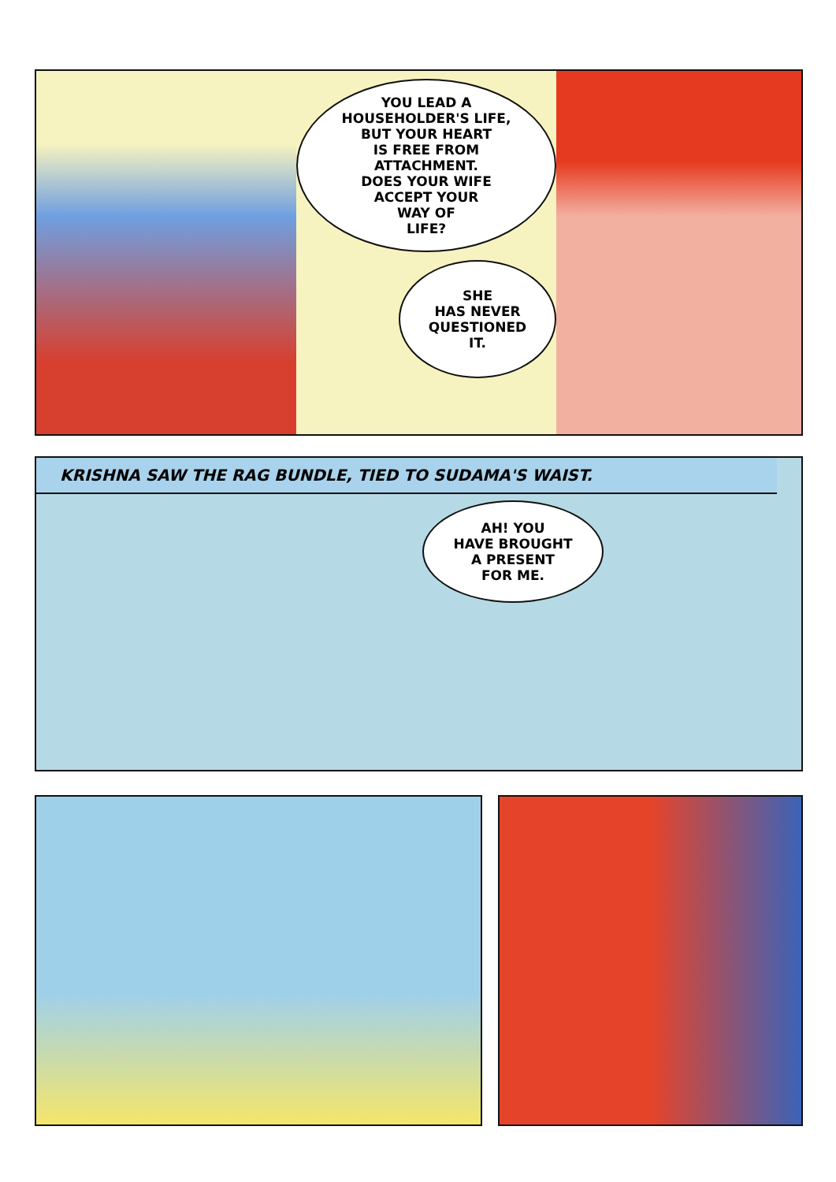YOU LEAD A
HOUSEHOLDER'S LIFE,
BUT YOUR HEART
IS FREE FROM
ATTACHMENT.
DOES YOUR WIFE
ACCEPT YOUR
WAY OF
LIFE?
SHE
HAS NEVER
QUESTIONED
IT.
KRISHNA SAW THE RAG BUNDLE, TIED TO SUDAMA'S WAIST.
AH! YOU
HAVE BROUGHT
A PRESENT
FOR ME.